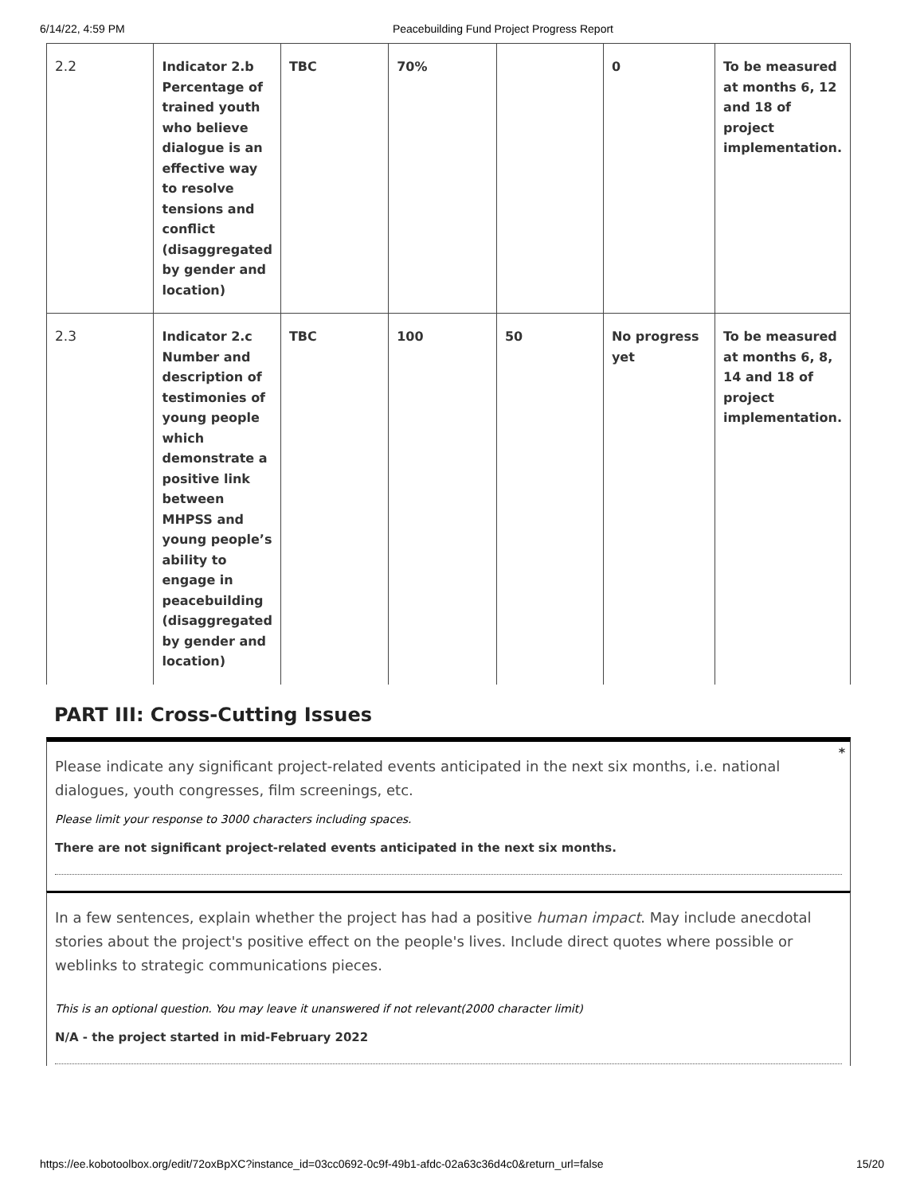6/14/22, 4:59 PM Peacebuilding Fund Project Progress Report
| 2.2 | Indicator 2.b Percentage of trained youth who believe dialogue is an effective way to resolve tensions and conflict (disaggregated by gender and location) | TBC | 70% | | 0 | To be measured at months 6, 12 and 18 of project implementation. |
| 2.3 | Indicator 2.c Number and description of testimonies of young people which demonstrate a positive link between MHPSS and young people’s ability to engage in peacebuilding (disaggregated by gender and location) | TBC | 100 | 50 | No progress yet | To be measured at months 6, 8, 14 and 18 of project implementation. |
PART III: Cross-Cutting Issues
*
Please indicate any significant project-related events anticipated in the next six months, i.e. national dialogues, youth congresses, film screenings, etc.
Please limit your response to 3000 characters including spaces.
There are not significant project-related events anticipated in the next six months.
In a few sentences, explain whether the project has had a positive human impact. May include anecdotal stories about the project's positive effect on the people's lives. Include direct quotes where possible or weblinks to strategic communications pieces.
This is an optional question. You may leave it unanswered if not relevant(2000 character limit)
N/A - the project started in mid-February 2022
https://ee.kobotoolbox.org/edit/72oxBpXC?instance_id=03cc0692-0c9f-49b1-afdc-02a63c36d4c0&return_url=false 15/20